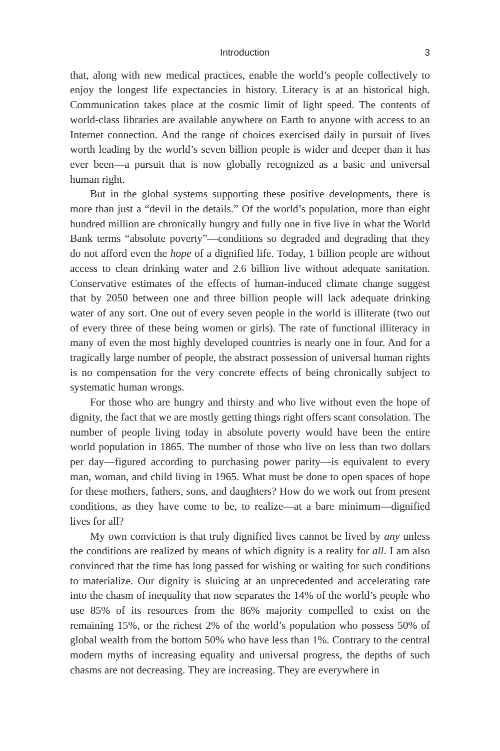Introduction 3
that, along with new medical practices, enable the world’s people collectively to enjoy the longest life expectancies in history. Literacy is at an historical high. Communication takes place at the cosmic limit of light speed. The contents of world-class libraries are available anywhere on Earth to anyone with access to an Internet connection. And the range of choices exercised daily in pursuit of lives worth leading by the world’s seven billion people is wider and deeper than it has ever been—a pursuit that is now globally recognized as a basic and universal human right.
But in the global systems supporting these positive developments, there is more than just a “devil in the details.” Of the world’s population, more than eight hundred million are chronically hungry and fully one in five live in what the World Bank terms “absolute poverty”—conditions so degraded and degrading that they do not afford even the hope of a dignified life. Today, 1 billion people are without access to clean drinking water and 2.6 billion live without adequate sanitation. Conservative estimates of the effects of human-induced climate change suggest that by 2050 between one and three billion people will lack adequate drinking water of any sort. One out of every seven people in the world is illiterate (two out of every three of these being women or girls). The rate of functional illiteracy in many of even the most highly developed countries is nearly one in four. And for a tragically large number of people, the abstract possession of universal human rights is no compensation for the very concrete effects of being chronically subject to systematic human wrongs.
For those who are hungry and thirsty and who live without even the hope of dignity, the fact that we are mostly getting things right offers scant consolation. The number of people living today in absolute poverty would have been the entire world population in 1865. The number of those who live on less than two dollars per day—figured according to purchasing power parity—is equivalent to every man, woman, and child living in 1965. What must be done to open spaces of hope for these mothers, fathers, sons, and daughters? How do we work out from present conditions, as they have come to be, to realize—at a bare minimum—dignified lives for all?
My own conviction is that truly dignified lives cannot be lived by any unless the conditions are realized by means of which dignity is a reality for all. I am also convinced that the time has long passed for wishing or waiting for such conditions to materialize. Our dignity is sluicing at an unprecedented and accelerating rate into the chasm of inequality that now separates the 14% of the world’s people who use 85% of its resources from the 86% majority compelled to exist on the remaining 15%, or the richest 2% of the world’s population who possess 50% of global wealth from the bottom 50% who have less than 1%. Contrary to the central modern myths of increasing equality and universal progress, the depths of such chasms are not decreasing. They are increasing. They are everywhere in